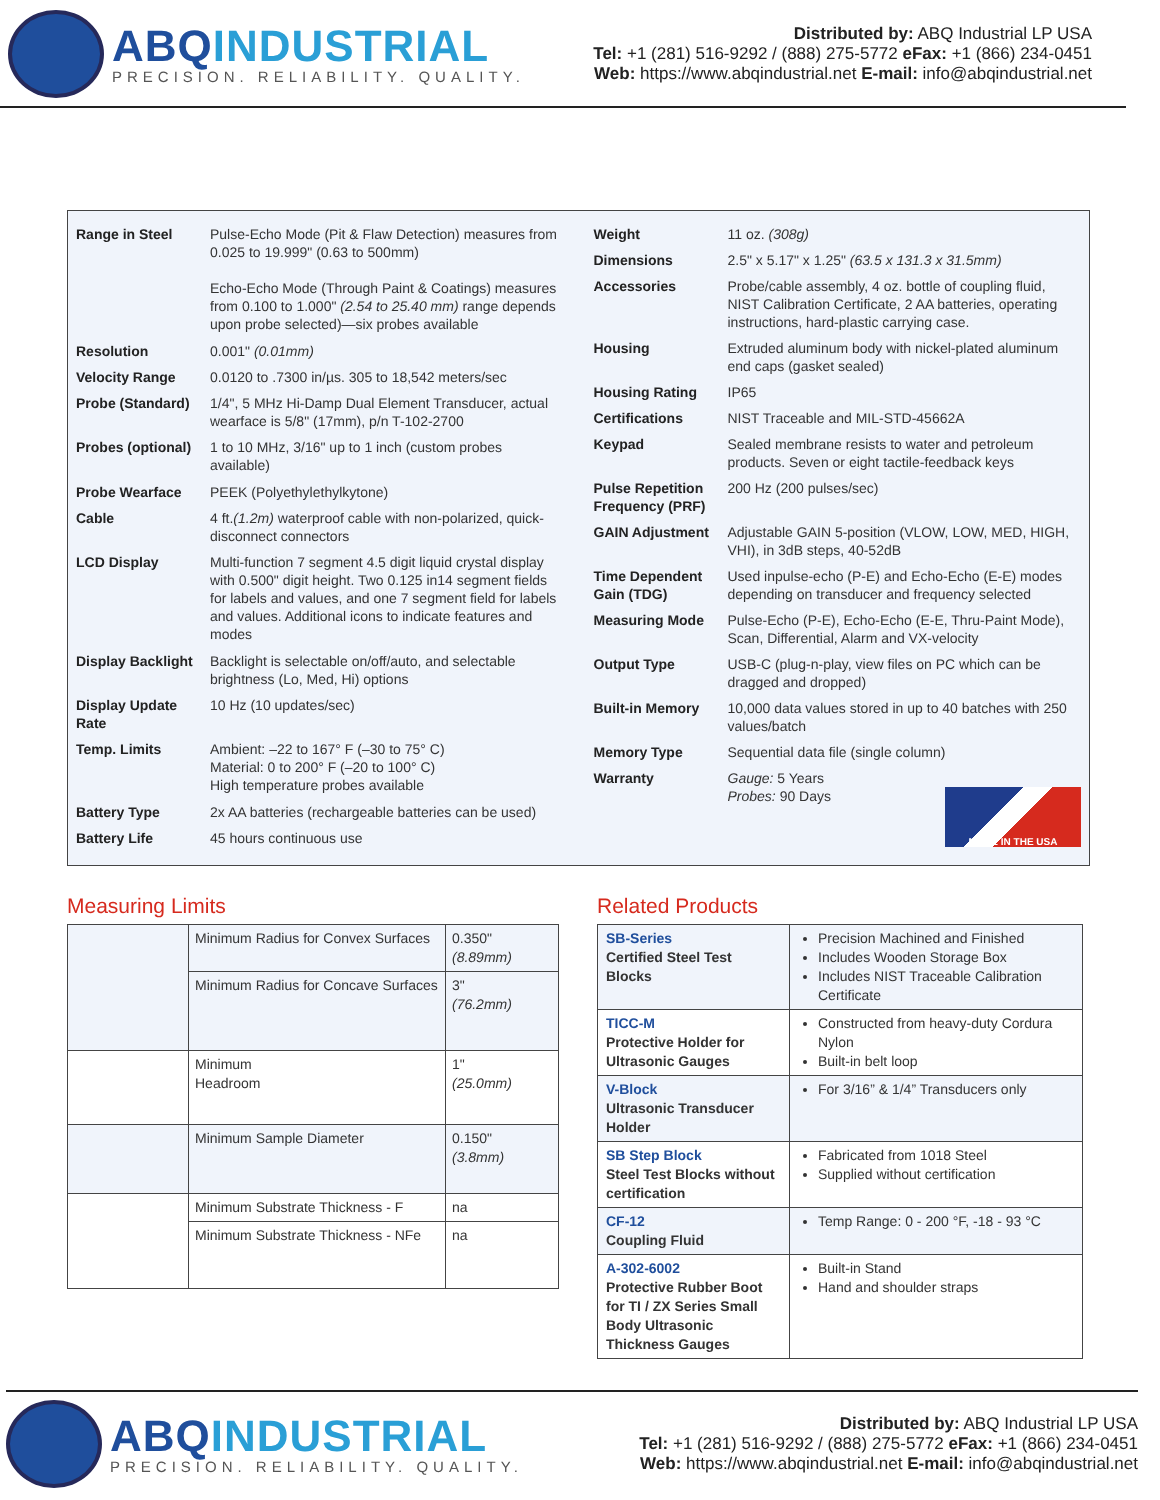ABQINDUSTRIAL
PRECISION. RELIABILITY. QUALITY.
Distributed by: ABQ Industrial LP USA
Tel: +1 (281) 516-9292 / (888) 275-5772 eFax: +1 (866) 234-0451
Web: https://www.abqindustrial.net E-mail: info@abqindustrial.net
| Range in Steel | Pulse-Echo Mode (Pit & Flaw Detection) measures from 0.025 to 19.999" (0.63 to 500mm) Echo-Echo Mode (Through Paint & Coatings) measures from 0.100 to 1.000" (2.54 to 25.40 mm) range depends upon probe selected)—six probes available |
| Resolution | 0.001" (0.01mm) |
| Velocity Range | 0.0120 to .7300 in/µs. 305 to 18,542 meters/sec |
| Probe (Standard) | 1/4", 5 MHz Hi-Damp Dual Element Transducer, actual wearface is 5/8" (17mm), p/n T-102-2700 |
| Probes (optional) | 1 to 10 MHz, 3/16" up to 1 inch (custom probes available) |
| Probe Wearface | PEEK (Polyethylethylkytone) |
| Cable | 4 ft. (1.2m) waterproof cable with non-polarized, quick-disconnect connectors |
| LCD Display | Multi-function 7 segment 4.5 digit liquid crystal display with 0.500" digit height. Two 0.125 in14 segment fields for labels and values, and one 7 segment field for labels and values. Additional icons to indicate features and modes |
| Display Backlight | Backlight is selectable on/off/auto, and selectable brightness (Lo, Med, Hi) options |
| Display Update Rate | 10 Hz (10 updates/sec) |
| Temp. Limits | Ambient: –22 to 167° F (–30 to 75° C) Material: 0 to 200° F (–20 to 100° C) High temperature probes available |
| Battery Type | 2x AA batteries (rechargeable batteries can be used) |
| Battery Life | 45 hours continuous use |
| Weight | 11 oz. (308g) |
| Dimensions | 2.5" x 5.17" x 1.25" (63.5 x 131.3 x 31.5mm) |
| Accessories | Probe/cable assembly, 4 oz. bottle of coupling fluid, NIST Calibration Certificate, 2 AA batteries, operating instructions, hard-plastic carrying case. |
| Housing | Extruded aluminum body with nickel-plated aluminum end caps (gasket sealed) |
| Housing Rating | IP65 |
| Certifications | NIST Traceable and MIL-STD-45662A |
| Keypad | Sealed membrane resists to water and petroleum products. Seven or eight tactile-feedback keys |
| Pulse Repetition Frequency (PRF) | 200 Hz (200 pulses/sec) |
| GAIN Adjustment | Adjustable GAIN 5-position (VLOW, LOW, MED, HIGH, VHI), in 3dB steps, 40-52dB |
| Time Dependent Gain (TDG) | Used inpulse-echo (P-E) and Echo-Echo (E-E) modes depending on transducer and frequency selected |
| Measuring Mode | Pulse-Echo (P-E), Echo-Echo (E-E, Thru-Paint Mode), Scan, Differential, Alarm and VX-velocity |
| Output Type | USB-C (plug-n-play, view files on PC which can be dragged and dropped) |
| Built-in Memory | 10,000 data values stored in up to 40 batches with 250 values/batch |
| Memory Type | Sequential data file (single column) |
| Warranty | Gauge: 5 Years Probes: 90 Days MADE IN THE USA |
Measuring Limits
| | Minimum Radius for Convex Surfaces | 0.350" (8.89mm) |
| | Minimum Radius for Concave Surfaces | 3" (76.2mm) |
| | Minimum Headroom | 1" (25.0mm) |
| | Minimum Sample Diameter | 0.150" (3.8mm) |
| | Minimum Substrate Thickness - F | na |
| | Minimum Substrate Thickness - NFe | na |
Related Products
| SB-Series Certified Steel Test Blocks | Precision Machined and Finished Includes Wooden Storage Box Includes NIST Traceable Calibration Certificate |
| TICC-M Protective Holder for Ultrasonic Gauges | Constructed from heavy-duty Cordura Nylon Built-in belt loop |
| V-Block Ultrasonic Transducer Holder | For 3/16” & 1/4” Transducers only |
| SB Step Block Steel Test Blocks without certification | Fabricated from 1018 Steel Supplied without certification |
| CF-12 Coupling Fluid | Temp Range: 0 - 200 °F, -18 - 93 °C |
| A-302-6002 Protective Rubber Boot for TI / ZX Series Small Body Ultrasonic Thickness Gauges | Built-in Stand Hand and shoulder straps |
ABQINDUSTRIAL
PRECISION. RELIABILITY. QUALITY.
Distributed by: ABQ Industrial LP USA
Tel: +1 (281) 516-9292 / (888) 275-5772 eFax: +1 (866) 234-0451
Web: https://www.abqindustrial.net E-mail: info@abqindustrial.net